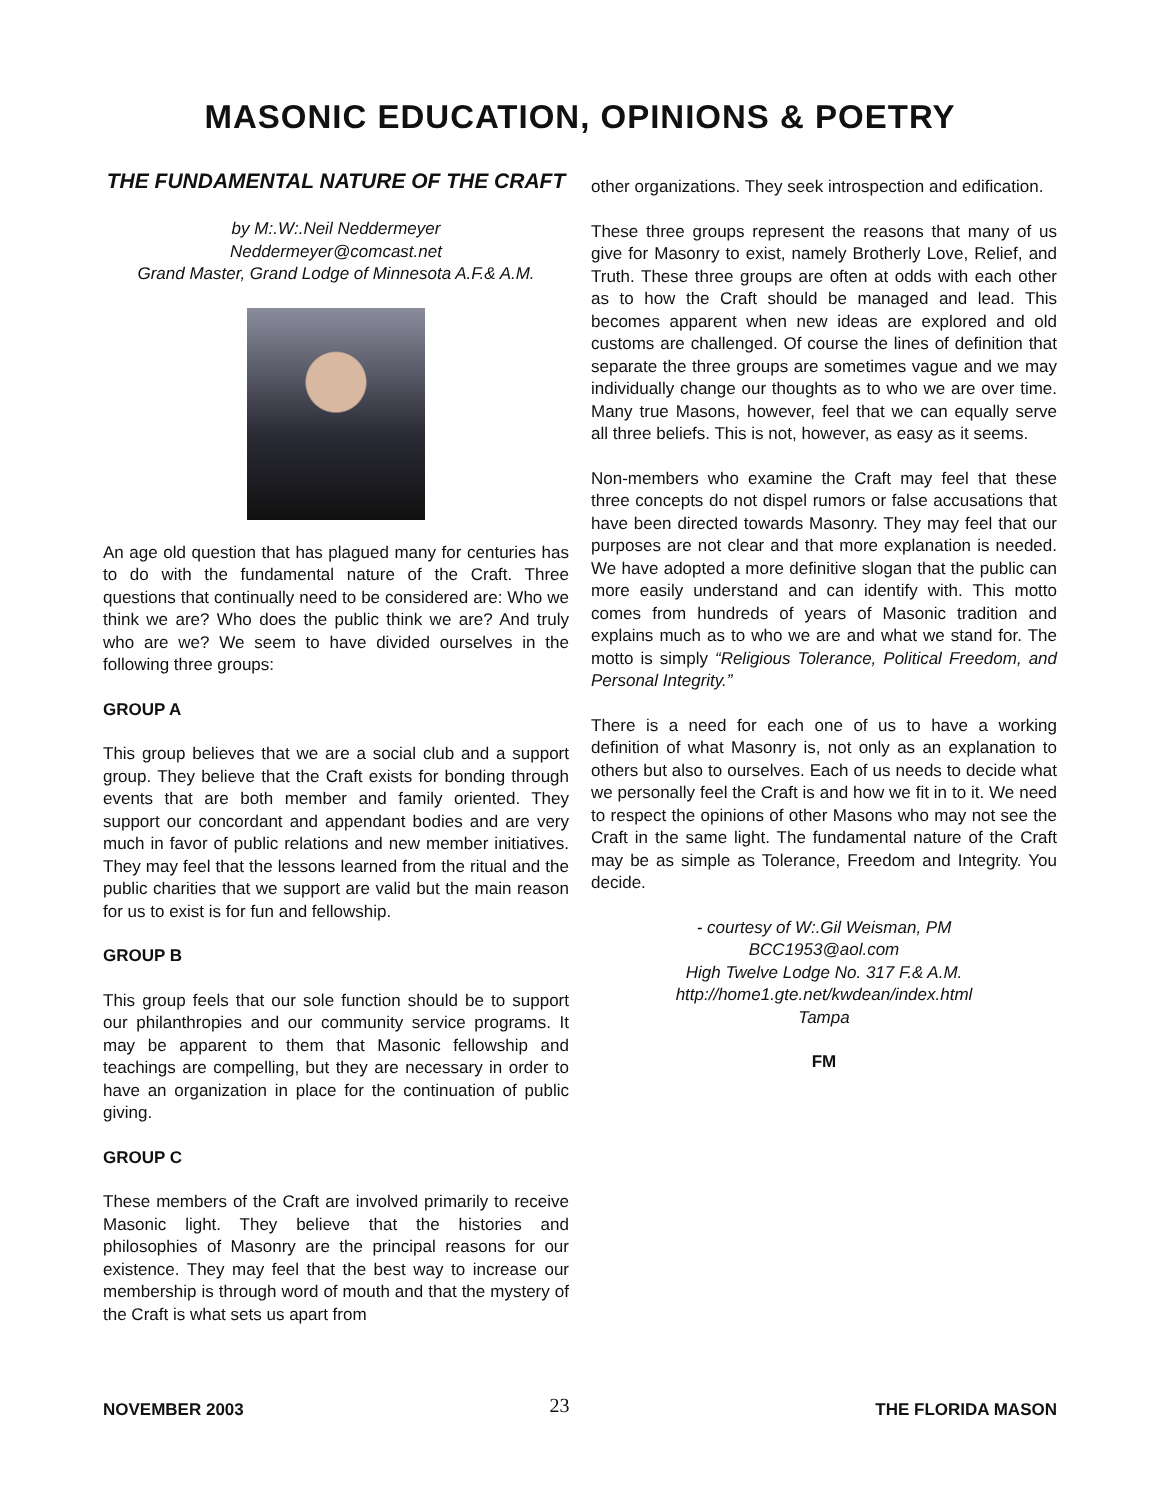MASONIC EDUCATION, OPINIONS & POETRY
THE FUNDAMENTAL NATURE OF THE CRAFT
by M:.W:.Neil Neddermeyer
Neddermeyer@comcast.net
Grand Master, Grand Lodge of Minnesota A.F.& A.M.
An age old question that has plagued many for centuries has to do with the fundamental nature of the Craft. Three questions that continually need to be considered are: Who we think we are? Who does the public think we are? And truly who are we? We seem to have divided ourselves in the following three groups:
GROUP A
This group believes that we are a social club and a support group. They believe that the Craft exists for bonding through events that are both member and family oriented. They support our concordant and appendant bodies and are very much in favor of public relations and new member initiatives. They may feel that the lessons learned from the ritual and the public charities that we support are valid but the main reason for us to exist is for fun and fellowship.
GROUP B
This group feels that our sole function should be to support our philanthropies and our community service programs. It may be apparent to them that Masonic fellowship and teachings are compelling, but they are necessary in order to have an organization in place for the continuation of public giving.
GROUP C
These members of the Craft are involved primarily to receive Masonic light. They believe that the histories and philosophies of Masonry are the principal reasons for our existence. They may feel that the best way to increase our membership is through word of mouth and that the mystery of the Craft is what sets us apart from
other organizations. They seek introspection and edification.
These three groups represent the reasons that many of us give for Masonry to exist, namely Brotherly Love, Relief, and Truth. These three groups are often at odds with each other as to how the Craft should be managed and lead. This becomes apparent when new ideas are explored and old customs are challenged. Of course the lines of definition that separate the three groups are sometimes vague and we may individually change our thoughts as to who we are over time. Many true Masons, however, feel that we can equally serve all three beliefs. This is not, however, as easy as it seems.
Non-members who examine the Craft may feel that these three concepts do not dispel rumors or false accusations that have been directed towards Masonry. They may feel that our purposes are not clear and that more explanation is needed. We have adopted a more definitive slogan that the public can more easily understand and can identify with. This motto comes from hundreds of years of Masonic tradition and explains much as to who we are and what we stand for. The motto is simply “Religious Tolerance, Political Freedom, and Personal Integrity.”
There is a need for each one of us to have a working definition of what Masonry is, not only as an explanation to others but also to ourselves. Each of us needs to decide what we personally feel the Craft is and how we fit in to it. We need to respect the opinions of other Masons who may not see the Craft in the same light. The fundamental nature of the Craft may be as simple as Tolerance, Freedom and Integrity. You decide.
- courtesy of W:.Gil Weisman, PM
BCC1953@aol.com
High Twelve Lodge No. 317 F.& A.M.
http://home1.gte.net/kwdean/index.html
Tampa
FM
NOVEMBER 2003 23 THE FLORIDA MASON